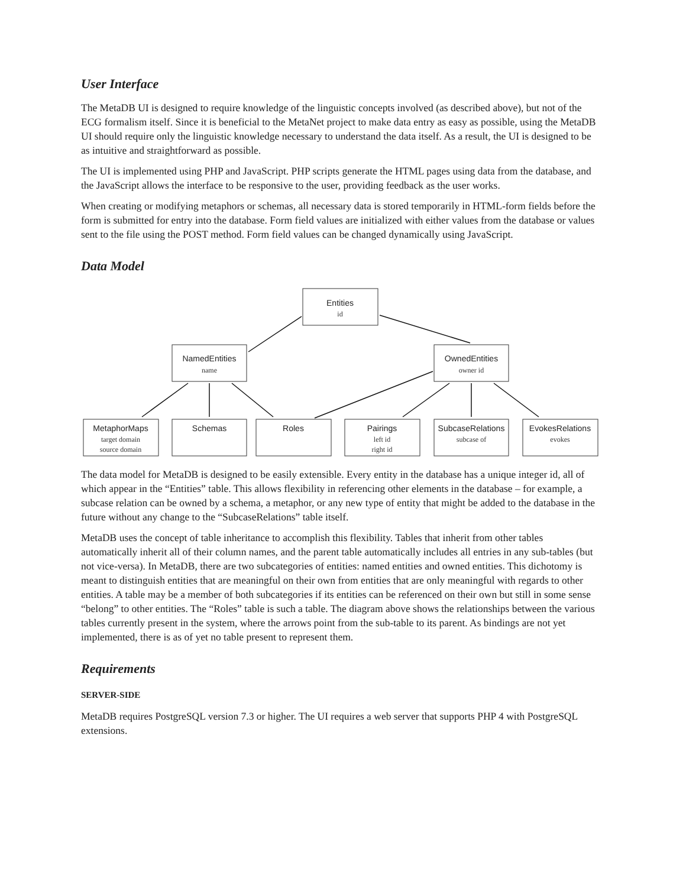User Interface
The MetaDB UI is designed to require knowledge of the linguistic concepts involved (as described above), but not of the ECG formalism itself. Since it is beneficial to the MetaNet project to make data entry as easy as possible, using the MetaDB UI should require only the linguistic knowledge necessary to understand the data itself. As a result, the UI is designed to be as intuitive and straightforward as possible.
The UI is implemented using PHP and JavaScript. PHP scripts generate the HTML pages using data from the database, and the JavaScript allows the interface to be responsive to the user, providing feedback as the user works.
When creating or modifying metaphors or schemas, all necessary data is stored temporarily in HTML-form fields before the form is submitted for entry into the database. Form field values are initialized with either values from the database or values sent to the file using the POST method. Form field values can be changed dynamically using JavaScript.
Data Model
Entities
NamedEntities
OwnedEntities
MetaphorMaps
Schemas
Roles
Pairings
SubcaseRelations
EvokesRelations
id
name
owner id
target domain
source domain
left id
right id
subcase of
evokes
The data model for MetaDB is designed to be easily extensible. Every entity in the database has a unique integer id, all of which appear in the “Entities” table. This allows flexibility in referencing other elements in the database – for example, a subcase relation can be owned by a schema, a metaphor, or any new type of entity that might be added to the database in the future without any change to the “SubcaseRelations” table itself.
MetaDB uses the concept of table inheritance to accomplish this flexibility. Tables that inherit from other tables automatically inherit all of their column names, and the parent table automatically includes all entries in any sub-tables (but not vice-versa). In MetaDB, there are two subcategories of entities: named entities and owned entities. This dichotomy is meant to distinguish entities that are meaningful on their own from entities that are only meaningful with regards to other entities. A table may be a member of both subcategories if its entities can be referenced on their own but still in some sense “belong” to other entities. The “Roles” table is such a table. The diagram above shows the relationships between the various tables currently present in the system, where the arrows point from the sub-table to its parent. As bindings are not yet implemented, there is as of yet no table present to represent them.
Requirements
SERVER-SIDE
MetaDB requires PostgreSQL version 7.3 or higher. The UI requires a web server that supports PHP 4 with PostgreSQL extensions.